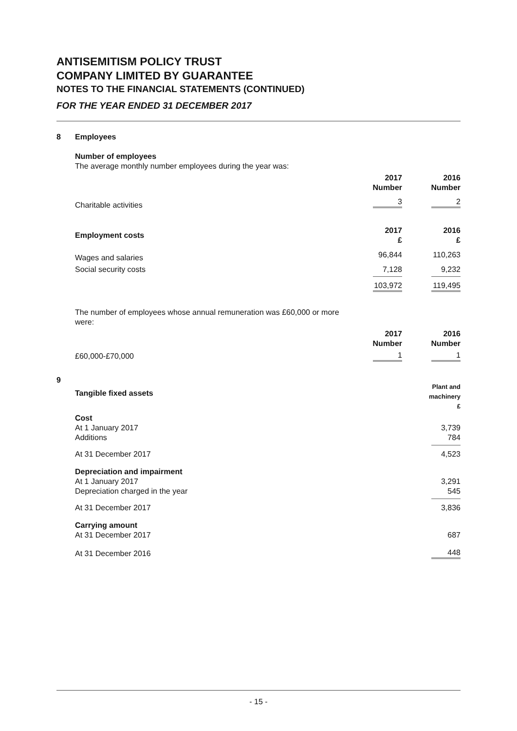ANTISEMITISM POLICY TRUST
COMPANY LIMITED BY GUARANTEE
NOTES TO THE FINANCIAL STATEMENTS (CONTINUED)
FOR THE YEAR ENDED 31 DECEMBER 2017
| 8 | Employees | | |
| | Number of employees The average monthly number employees during the year was: | | |
| | | 2017 Number | 2016 Number |
| | Charitable activities | 3 | 2 |
| | Employment costs | 2017 £ | 2016 £ |
| | Wages and salaries | 96,844 | 110,263 |
| | Social security costs | 7,128 | 9,232 |
| | | 103,972 | 119,495 |
| | The number of employees whose annual remuneration was £60,000 or more were: | | |
| | | 2017 Number | 2016 Number |
| | £60,000-£70,000 | 1 | 1 |
| 9 | Tangible fixed assets | | Plant and machinery £ |
| | Cost At 1 January 2017 Additions | | 3,739 784 |
| | At 31 December 2017 | | 4,523 |
| | Depreciation and impairment At 1 January 2017 Depreciation charged in the year | | 3,291 545 |
| | At 31 December 2017 | | 3,836 |
| | Carrying amount At 31 December 2017 | | 687 |
| | At 31 December 2016 | | 448 |
- 15 -